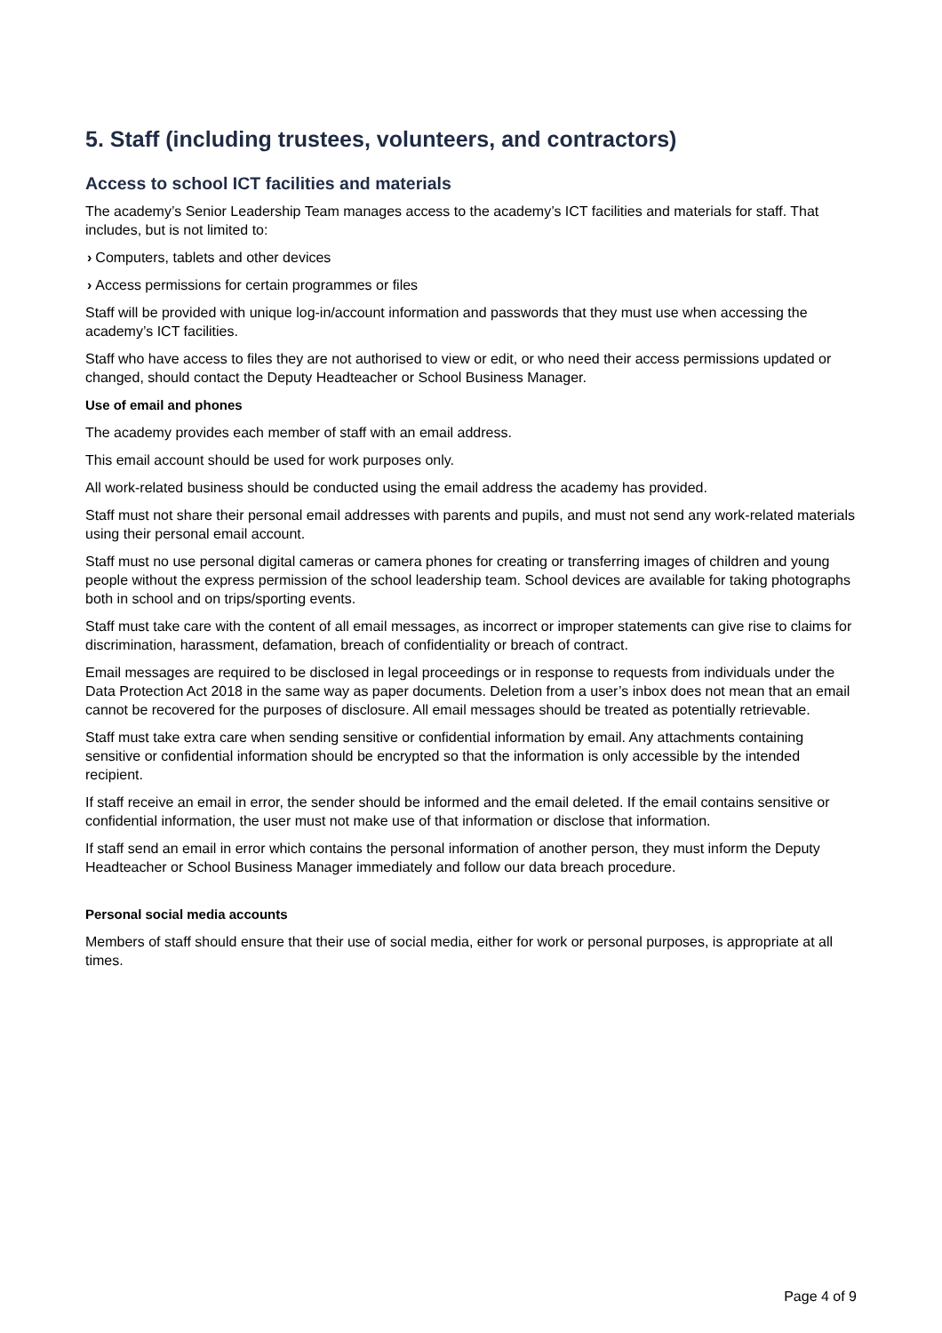5. Staff (including trustees, volunteers, and contractors)
Access to school ICT facilities and materials
The academy’s Senior Leadership Team manages access to the academy’s ICT facilities and materials for staff. That includes, but is not limited to:
› Computers, tablets and other devices
› Access permissions for certain programmes or files
Staff will be provided with unique log-in/account information and passwords that they must use when accessing the academy’s ICT facilities.
Staff who have access to files they are not authorised to view or edit, or who need their access permissions updated or changed, should contact the Deputy Headteacher or School Business Manager.
Use of email and phones
The academy provides each member of staff with an email address.
This email account should be used for work purposes only.
All work-related business should be conducted using the email address the academy has provided.
Staff must not share their personal email addresses with parents and pupils, and must not send any work-related materials using their personal email account.
Staff must no use personal digital cameras or camera phones for creating or transferring images of children and young people without the express permission of the school leadership team. School devices are available for taking photographs both in school and on trips/sporting events.
Staff must take care with the content of all email messages, as incorrect or improper statements can give rise to claims for discrimination, harassment, defamation, breach of confidentiality or breach of contract.
Email messages are required to be disclosed in legal proceedings or in response to requests from individuals under the Data Protection Act 2018 in the same way as paper documents. Deletion from a user’s inbox does not mean that an email cannot be recovered for the purposes of disclosure. All email messages should be treated as potentially retrievable.
Staff must take extra care when sending sensitive or confidential information by email. Any attachments containing sensitive or confidential information should be encrypted so that the information is only accessible by the intended recipient.
If staff receive an email in error, the sender should be informed and the email deleted. If the email contains sensitive or confidential information, the user must not make use of that information or disclose that information.
If staff send an email in error which contains the personal information of another person, they must inform the Deputy Headteacher or School Business Manager immediately and follow our data breach procedure.
Personal social media accounts
Members of staff should ensure that their use of social media, either for work or personal purposes, is appropriate at all times.
Page 4 of 9